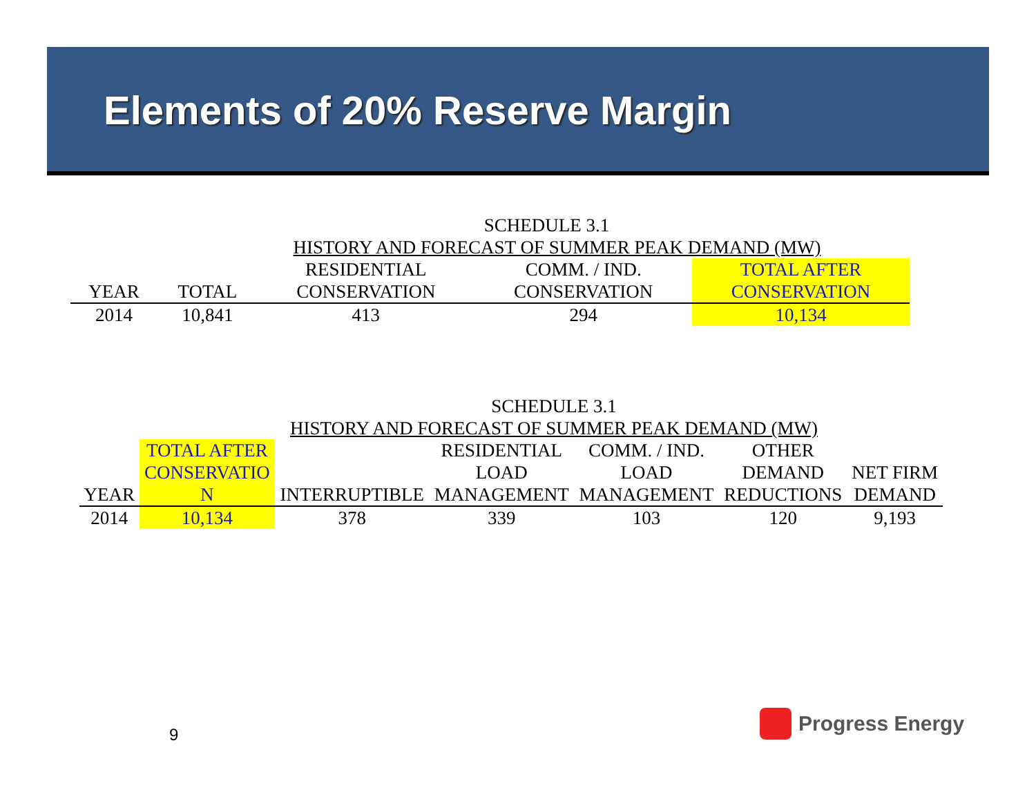Elements of 20% Reserve Margin
| SCHEDULE 3.1 | | | | |
| HISTORY AND FORECAST OF SUMMER PEAK DEMAND (MW) | | | | |
| | | RESIDENTIAL | COMM. / IND. | TOTAL AFTER |
| YEAR | TOTAL | CONSERVATION | CONSERVATION | CONSERVATION |
| 2014 | 10,841 | 413 | 294 | 10,134 |
| SCHEDULE 3.1 | | | | | | |
| HISTORY AND FORECAST OF SUMMER PEAK DEMAND (MW) | | | | | | |
| | TOTAL AFTER | | RESIDENTIAL | COMM. / IND. | OTHER | |
| | CONSERVATIO | | LOAD | LOAD | DEMAND | NET FIRM |
| YEAR | N | INTERRUPTIBLE | MANAGEMENT | MANAGEMENT | REDUCTIONS | DEMAND |
| 2014 | 10,134 | 378 | 339 | 103 | 120 | 9,193 |
9
Progress Energy